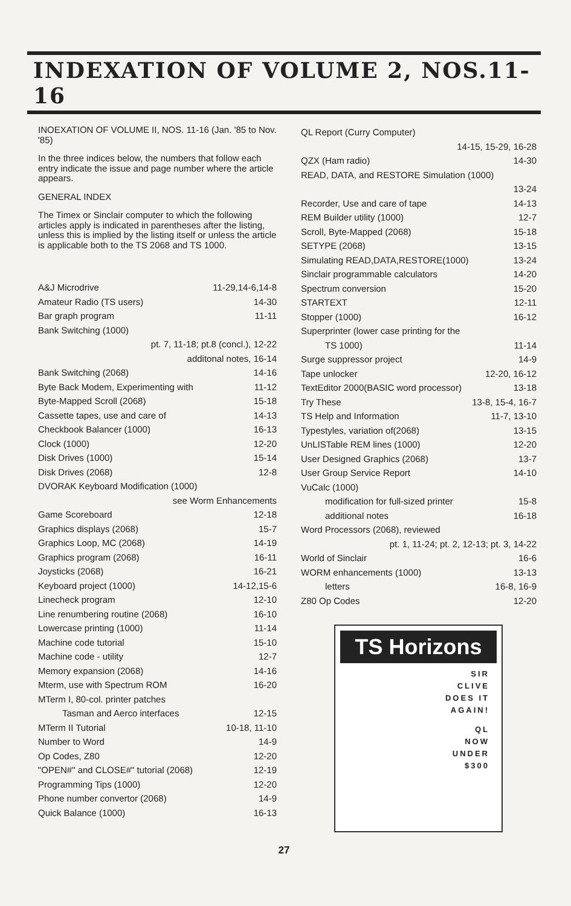INDEXATION OF VOLUME 2, NOS.11-16
INOEXATION OF VOLUME II, NOS. 11-16 (Jan. '85 to Nov. '85)
In the three indices below, the numbers that follow each entry indicate the issue and page number where the article appears.
GENERAL INDEX
The Timex or Sinclair computer to which the following articles apply is indicated in parentheses after the listing, unless this is implied by the listing itself or unless the article is applicable both to the TS 2068 and TS 1000.
A&J Microdrive 11-29,14-6,14-8
Amateur Radio (TS users) 14-30
Bar graph program 11-11
Bank Switching (1000)
pt. 7, 11-18; pt.8 (concl.), 12-22
additonal notes, 16-14
Bank Switching (2068) 14-16
Byte Back Modem, Experimenting with 11-12
Byte-Mapped Scroll (2068) 15-18
Cassette tapes, use and care of 14-13
Checkbook Balancer (1000) 16-13
Clock (1000) 12-20
Disk Drives (1000) 15-14
Disk Drives (2068) 12-8
DVORAK Keyboard Modification (1000)
see Worm Enhancements
Game Scoreboard 12-18
Graphics displays (2068) 15-7
Graphics Loop, MC (2068) 14-19
Graphics program (2068) 16-11
Joysticks (2068) 16-21
Keyboard project (1000) 14-12,15-6
Linecheck program 12-10
Line renumbering routine (2068) 16-10
Lowercase printing (1000) 11-14
Machine code tutorial 15-10
Machine code - utility 12-7
Memory expansion (2068) 14-16
Mterm, use with Spectrum ROM 16-20
MTerm I, 80-col. printer patches
Tasman and Aerco interfaces 12-15
MTerm II Tutorial 10-18, 11-10
Number to Word 14-9
Op Codes, Z80 12-20
"OPEN#" and CLOSE#" tutorial (2068) 12-19
Programming Tips (1000) 12-20
Phone number convertor (2068) 14-9
Quick Balance (1000) 16-13
QL Report (Curry Computer)
14-15, 15-29, 16-28
QZX (Ham radio) 14-30
READ, DATA, and RESTORE Simulation (1000)
13-24
Recorder, Use and care of tape 14-13
REM Builder utility (1000) 12-7
Scroll, Byte-Mapped (2068) 15-18
SETYPE (2068) 13-15
Simulating READ,DATA,RESTORE(1000) 13-24
Sinclair programmable calculators 14-20
Spectrum conversion 15-20
STARTEXT 12-11
Stopper (1000) 16-12
Superprinter (lower case printing for the
TS 1000) 11-14
Surge suppressor project 14-9
Tape unlocker 12-20, 16-12
TextEditor 2000(BASIC word processor) 13-18
Try These 13-8, 15-4, 16-7
TS Help and Information 11-7, 13-10
Typestyles, variation of(2068) 13-15
UnLISTable REM lines (1000) 12-20
User Designed Graphics (2068) 13-7
User Group Service Report 14-10
VuCalc (1000)
modification for full-sized printer 15-8
additional notes 16-18
Word Processors (2068), reviewed
pt. 1, 11-24; pt. 2, 12-13; pt. 3, 14-22
World of Sinclair 16-6
WORM enhancements (1000) 13-13
letters 16-8, 16-9
Z80 Op Codes 12-20
TS Horizons
SIR
CLIVE
DOES IT
AGAIN!
QL
NOW
UNDER
$300
27